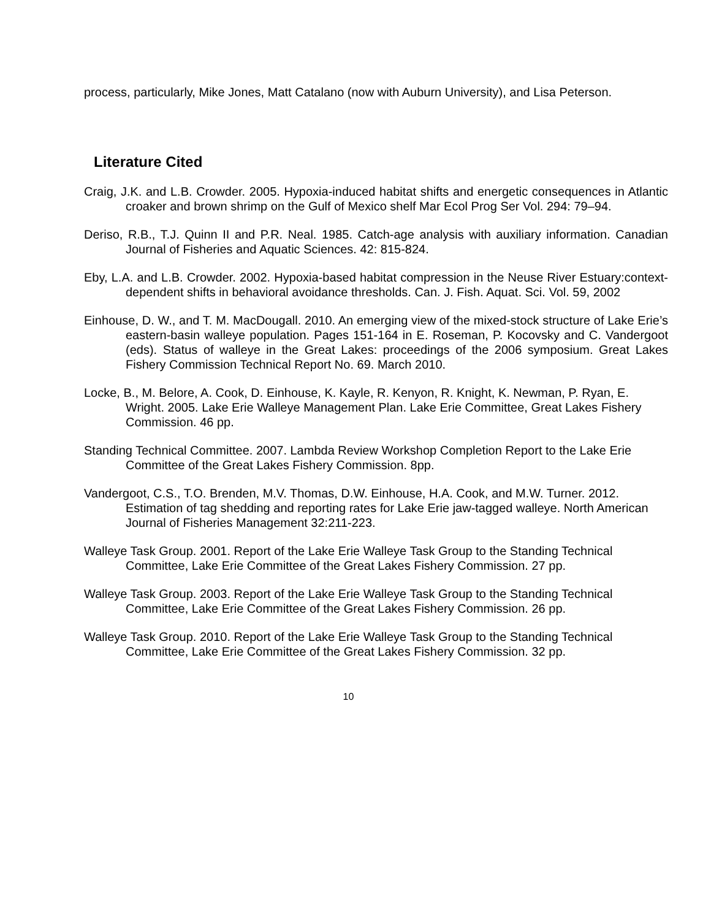process, particularly, Mike Jones, Matt Catalano (now with Auburn University), and Lisa Peterson.
Literature Cited
Craig, J.K. and L.B. Crowder. 2005. Hypoxia-induced habitat shifts and energetic consequences in Atlantic croaker and brown shrimp on the Gulf of Mexico shelf Mar Ecol Prog Ser Vol. 294: 79–94.
Deriso, R.B., T.J. Quinn II and P.R. Neal. 1985. Catch-age analysis with auxiliary information. Canadian Journal of Fisheries and Aquatic Sciences. 42: 815-824.
Eby, L.A. and L.B. Crowder. 2002. Hypoxia-based habitat compression in the Neuse River Estuary:context-dependent shifts in behavioral avoidance thresholds. Can. J. Fish. Aquat. Sci. Vol. 59, 2002
Einhouse, D. W., and T. M. MacDougall. 2010. An emerging view of the mixed-stock structure of Lake Erie’s eastern-basin walleye population. Pages 151-164 in E. Roseman, P. Kocovsky and C. Vandergoot (eds). Status of walleye in the Great Lakes: proceedings of the 2006 symposium. Great Lakes Fishery Commission Technical Report No. 69. March 2010.
Locke, B., M. Belore, A. Cook, D. Einhouse, K. Kayle, R. Kenyon, R. Knight, K. Newman, P. Ryan, E. Wright. 2005. Lake Erie Walleye Management Plan. Lake Erie Committee, Great Lakes Fishery Commission. 46 pp.
Standing Technical Committee. 2007. Lambda Review Workshop Completion Report to the Lake Erie Committee of the Great Lakes Fishery Commission. 8pp.
Vandergoot, C.S., T.O. Brenden, M.V. Thomas, D.W. Einhouse, H.A. Cook, and M.W. Turner. 2012. Estimation of tag shedding and reporting rates for Lake Erie jaw-tagged walleye. North American Journal of Fisheries Management 32:211-223.
Walleye Task Group. 2001. Report of the Lake Erie Walleye Task Group to the Standing Technical Committee, Lake Erie Committee of the Great Lakes Fishery Commission. 27 pp.
Walleye Task Group. 2003. Report of the Lake Erie Walleye Task Group to the Standing Technical Committee, Lake Erie Committee of the Great Lakes Fishery Commission. 26 pp.
Walleye Task Group. 2010. Report of the Lake Erie Walleye Task Group to the Standing Technical Committee, Lake Erie Committee of the Great Lakes Fishery Commission. 32 pp.
10